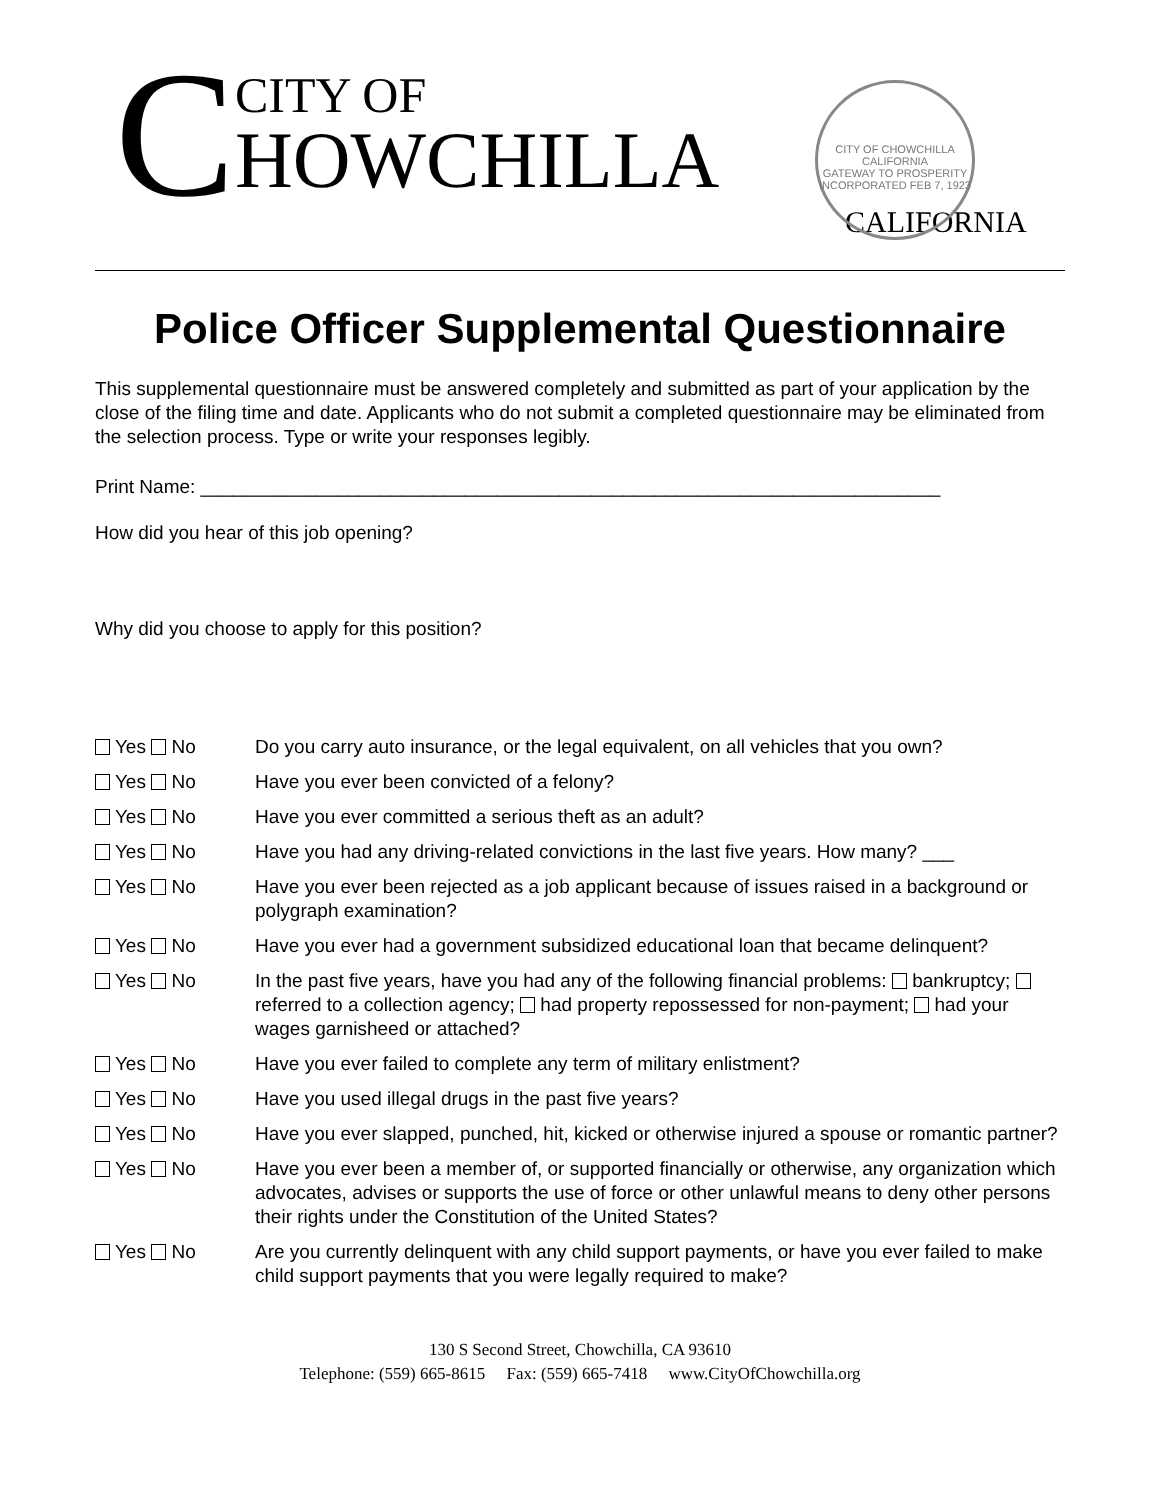C
CITY OF
HOWCHILLA
CALIFORNIA
CITY OF CHOWCHILLA CALIFORNIA
GATEWAY TO PROSPERITY
INCORPORATED FEB 7, 1923
Police Officer Supplemental Questionnaire
This supplemental questionnaire must be answered completely and submitted as part of your application by the close of the filing time and date. Applicants who do not submit a completed questionnaire may be eliminated from the selection process. Type or write your responses legibly.
Print Name: ______________________________________________________________________
How did you hear of this job opening?
Why did you choose to apply for this position?
Yes No Do you carry auto insurance, or the legal equivalent, on all vehicles that you own?
Yes No Have you ever been convicted of a felony?
Yes No Have you ever committed a serious theft as an adult?
Yes No Have you had any driving-related convictions in the last five years. How many? ___
Yes No Have you ever been rejected as a job applicant because of issues raised in a background or polygraph examination?
Yes No Have you ever had a government subsidized educational loan that became delinquent?
Yes No In the past five years, have you had any of the following financial problems: bankruptcy; referred to a collection agency; had property repossessed for non-payment; had your wages garnisheed or attached?
Yes No Have you ever failed to complete any term of military enlistment?
Yes No Have you used illegal drugs in the past five years?
Yes No Have you ever slapped, punched, hit, kicked or otherwise injured a spouse or romantic partner?
Yes No Have you ever been a member of, or supported financially or otherwise, any organization which advocates, advises or supports the use of force or other unlawful means to deny other persons their rights under the Constitution of the United States?
Yes No Are you currently delinquent with any child support payments, or have you ever failed to make child support payments that you were legally required to make?
130 S Second Street, Chowchilla, CA 93610
Telephone: (559) 665-8615 Fax: (559) 665-7418 www.CityOfChowchilla.org